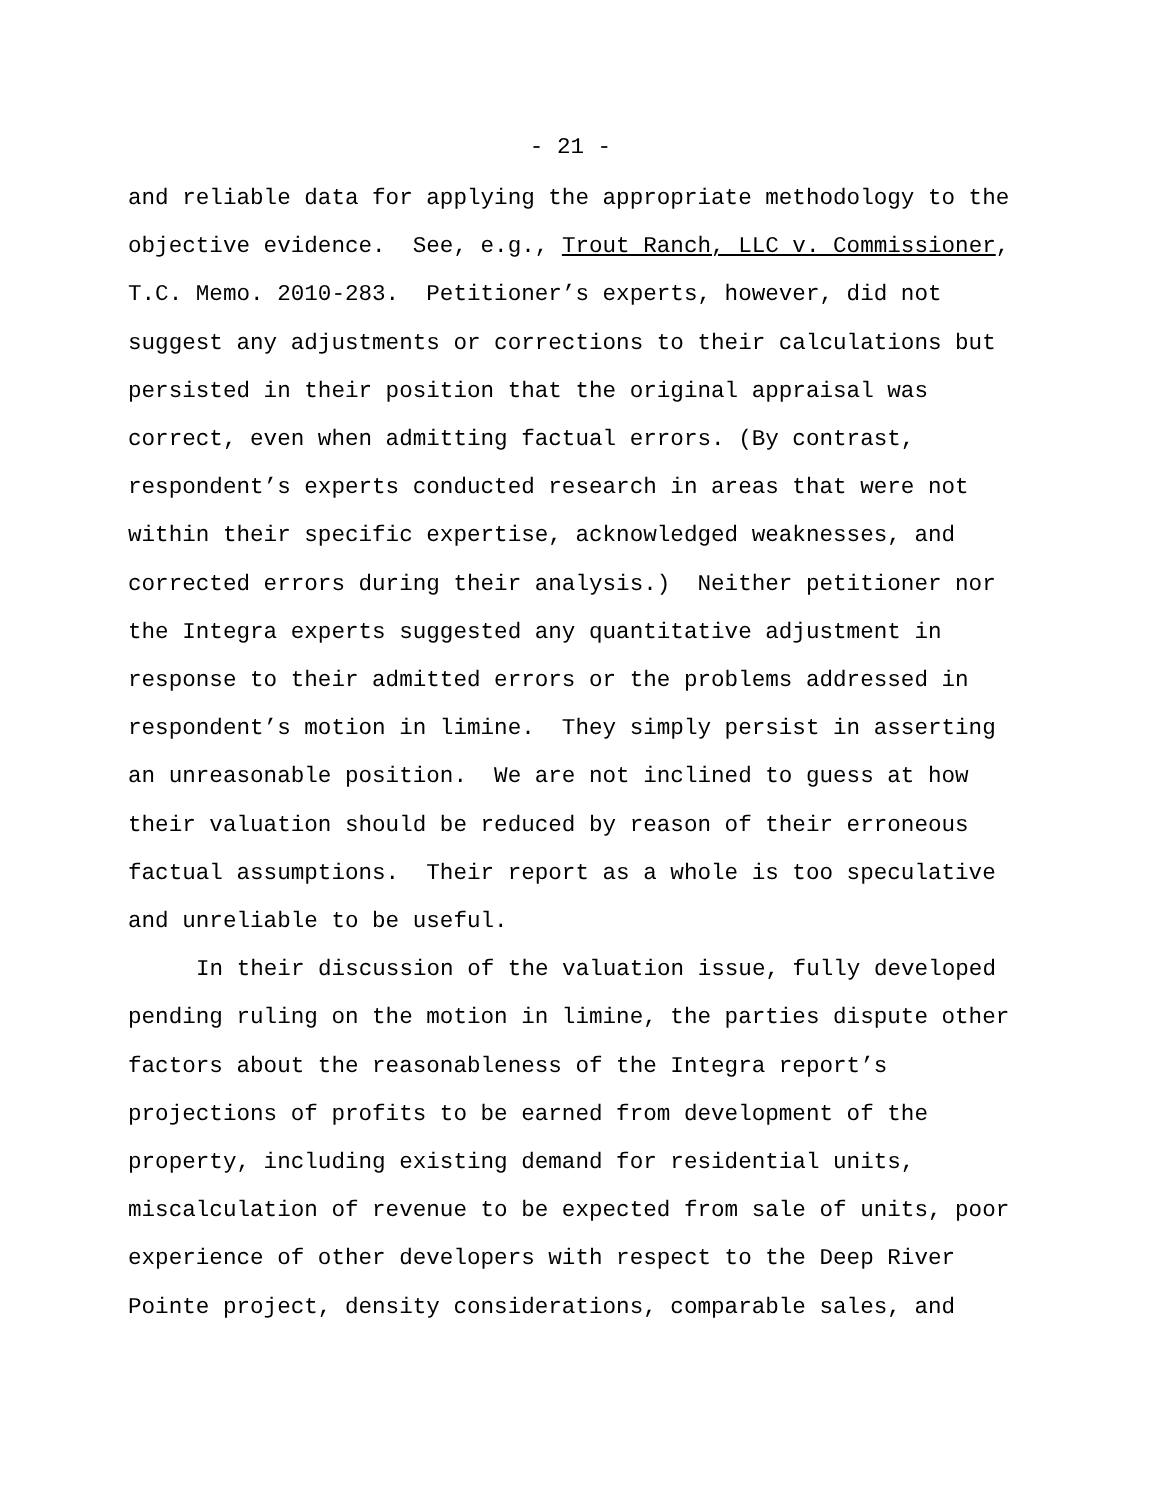- 21 -
and reliable data for applying the appropriate methodology to the objective evidence. See, e.g., Trout Ranch, LLC v. Commissioner, T.C. Memo. 2010-283. Petitioner’s experts, however, did not suggest any adjustments or corrections to their calculations but persisted in their position that the original appraisal was correct, even when admitting factual errors. (By contrast, respondent’s experts conducted research in areas that were not within their specific expertise, acknowledged weaknesses, and corrected errors during their analysis.) Neither petitioner nor the Integra experts suggested any quantitative adjustment in response to their admitted errors or the problems addressed in respondent’s motion in limine. They simply persist in asserting an unreasonable position. We are not inclined to guess at how their valuation should be reduced by reason of their erroneous factual assumptions. Their report as a whole is too speculative and unreliable to be useful.
In their discussion of the valuation issue, fully developed pending ruling on the motion in limine, the parties dispute other factors about the reasonableness of the Integra report’s projections of profits to be earned from development of the property, including existing demand for residential units, miscalculation of revenue to be expected from sale of units, poor experience of other developers with respect to the Deep River Pointe project, density considerations, comparable sales, and